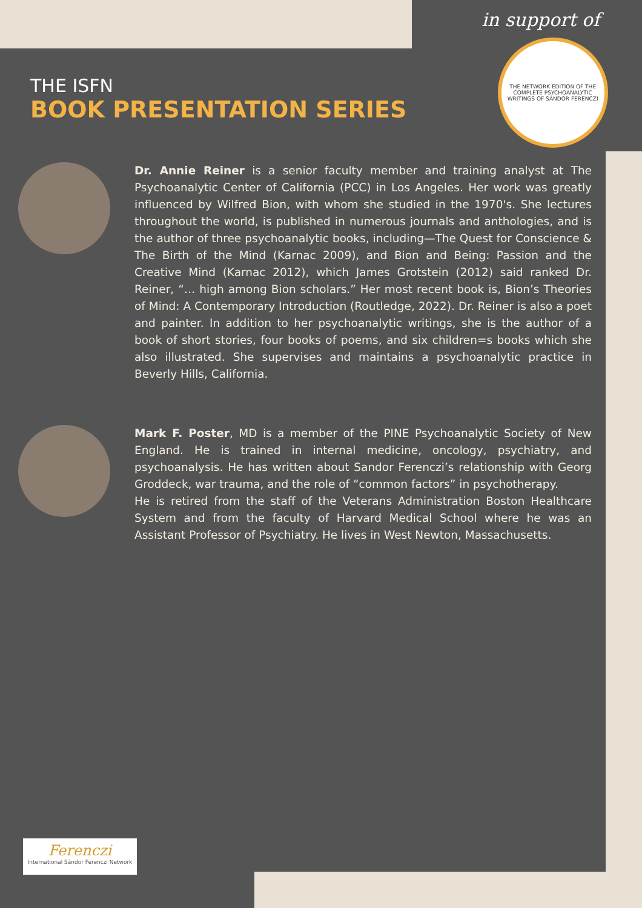in support of
THE NETWORK EDITION OF THE COMPLETE PSYCHOANALYTIC WRITINGS OF SÁNDOR FERENCZI
THE ISFN
BOOK PRESENTATION SERIES
Dr. Annie Reiner is a senior faculty member and training analyst at The Psychoanalytic Center of California (PCC) in Los Angeles. Her work was greatly influenced by Wilfred Bion, with whom she studied in the 1970's. She lectures throughout the world, is published in numerous journals and anthologies, and is the author of three psychoanalytic books, including—The Quest for Conscience & The Birth of the Mind (Karnac 2009), and Bion and Being: Passion and the Creative Mind (Karnac 2012), which James Grotstein (2012) said ranked Dr. Reiner, “… high among Bion scholars.” Her most recent book is, Bion’s Theories of Mind: A Contemporary Introduction (Routledge, 2022). Dr. Reiner is also a poet and painter. In addition to her psychoanalytic writings, she is the author of a book of short stories, four books of poems, and six children=s books which she also illustrated. She supervises and maintains a psychoanalytic practice in Beverly Hills, California.
Mark F. Poster, MD is a member of the PINE Psychoanalytic Society of New England. He is trained in internal medicine, oncology, psychiatry, and psychoanalysis. He has written about Sandor Ferenczi’s relationship with Georg Groddeck, war trauma, and the role of “common factors” in psychotherapy.
He is retired from the staff of the Veterans Administration Boston Healthcare System and from the faculty of Harvard Medical School where he was an Assistant Professor of Psychiatry. He lives in West Newton, Massachusetts.
Ferenczi
International Sándor Ferenczi Network